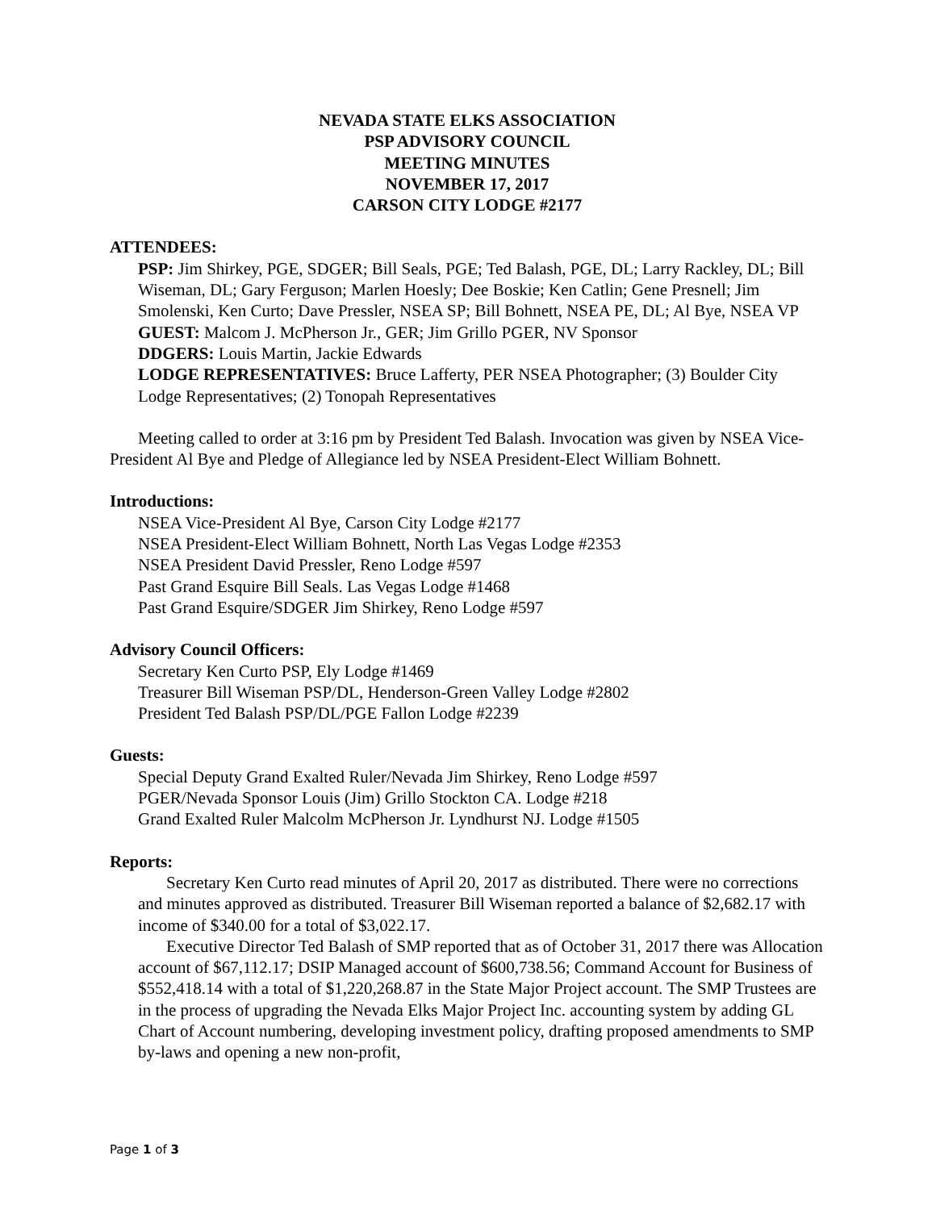NEVADA STATE ELKS ASSOCIATION
PSP ADVISORY COUNCIL
MEETING MINUTES
NOVEMBER 17, 2017
CARSON CITY LODGE #2177
ATTENDEES:
PSP: Jim Shirkey, PGE, SDGER; Bill Seals, PGE; Ted Balash, PGE, DL; Larry Rackley, DL; Bill Wiseman, DL; Gary Ferguson; Marlen Hoesly; Dee Boskie; Ken Catlin; Gene Presnell; Jim Smolenski, Ken Curto; Dave Pressler, NSEA SP; Bill Bohnett, NSEA PE, DL; Al Bye, NSEA VP
GUEST: Malcom J. McPherson Jr., GER; Jim Grillo PGER, NV Sponsor
DDGERS: Louis Martin, Jackie Edwards
LODGE REPRESENTATIVES: Bruce Lafferty, PER NSEA Photographer; (3) Boulder City Lodge Representatives; (2) Tonopah Representatives
Meeting called to order at 3:16 pm by President Ted Balash. Invocation was given by NSEA Vice-President Al Bye and Pledge of Allegiance led by NSEA President-Elect William Bohnett.
Introductions:
NSEA Vice-President Al Bye, Carson City Lodge #2177
NSEA President-Elect William Bohnett, North Las Vegas Lodge #2353
NSEA President David Pressler, Reno Lodge #597
Past Grand Esquire Bill Seals. Las Vegas Lodge #1468
Past Grand Esquire/SDGER Jim Shirkey, Reno Lodge #597
Advisory Council Officers:
Secretary Ken Curto PSP, Ely Lodge #1469
Treasurer Bill Wiseman PSP/DL, Henderson-Green Valley Lodge #2802
President Ted Balash PSP/DL/PGE Fallon Lodge #2239
Guests:
Special Deputy Grand Exalted Ruler/Nevada Jim Shirkey, Reno Lodge #597
PGER/Nevada Sponsor Louis (Jim) Grillo Stockton CA. Lodge #218
Grand Exalted Ruler Malcolm McPherson Jr. Lyndhurst NJ. Lodge #1505
Reports:
Secretary Ken Curto read minutes of April 20, 2017 as distributed. There were no corrections and minutes approved as distributed. Treasurer Bill Wiseman reported a balance of $2,682.17 with income of $340.00 for a total of $3,022.17.
Executive Director Ted Balash of SMP reported that as of October 31, 2017 there was Allocation account of $67,112.17; DSIP Managed account of $600,738.56; Command Account for Business of $552,418.14 with a total of $1,220,268.87 in the State Major Project account. The SMP Trustees are in the process of upgrading the Nevada Elks Major Project Inc. accounting system by adding GL Chart of Account numbering, developing investment policy, drafting proposed amendments to SMP by-laws and opening a new non-profit,
Page 1 of 3